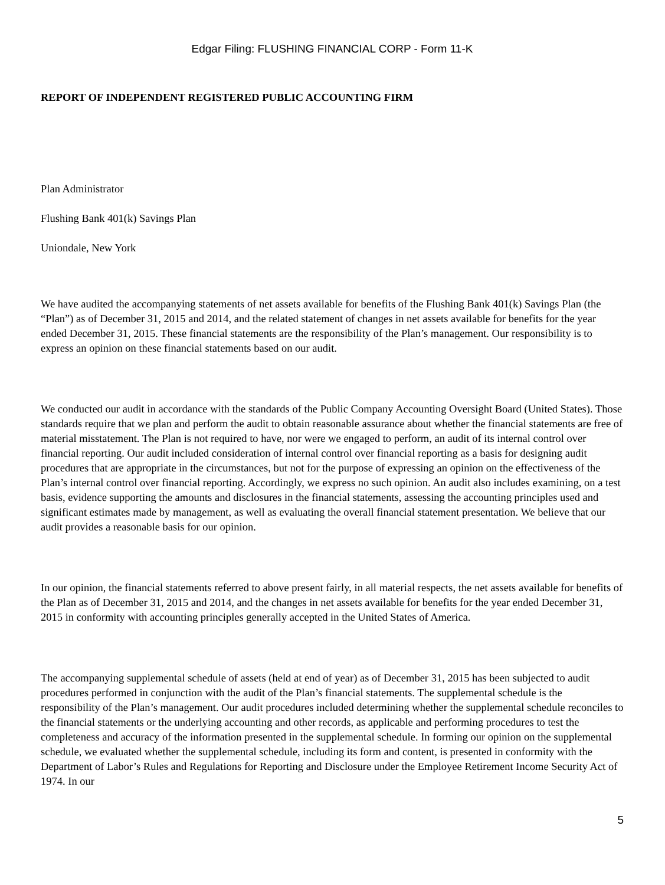Edgar Filing: FLUSHING FINANCIAL CORP - Form 11-K
REPORT OF INDEPENDENT REGISTERED PUBLIC ACCOUNTING FIRM
Plan Administrator
Flushing Bank 401(k) Savings Plan
Uniondale, New York
We have audited the accompanying statements of net assets available for benefits of the Flushing Bank 401(k) Savings Plan (the “Plan”) as of December 31, 2015 and 2014, and the related statement of changes in net assets available for benefits for the year ended December 31, 2015. These financial statements are the responsibility of the Plan’s management. Our responsibility is to express an opinion on these financial statements based on our audit.
We conducted our audit in accordance with the standards of the Public Company Accounting Oversight Board (United States). Those standards require that we plan and perform the audit to obtain reasonable assurance about whether the financial statements are free of material misstatement. The Plan is not required to have, nor were we engaged to perform, an audit of its internal control over financial reporting. Our audit included consideration of internal control over financial reporting as a basis for designing audit procedures that are appropriate in the circumstances, but not for the purpose of expressing an opinion on the effectiveness of the Plan’s internal control over financial reporting. Accordingly, we express no such opinion. An audit also includes examining, on a test basis, evidence supporting the amounts and disclosures in the financial statements, assessing the accounting principles used and significant estimates made by management, as well as evaluating the overall financial statement presentation. We believe that our audit provides a reasonable basis for our opinion.
In our opinion, the financial statements referred to above present fairly, in all material respects, the net assets available for benefits of the Plan as of December 31, 2015 and 2014, and the changes in net assets available for benefits for the year ended December 31, 2015 in conformity with accounting principles generally accepted in the United States of America.
The accompanying supplemental schedule of assets (held at end of year) as of December 31, 2015 has been subjected to audit procedures performed in conjunction with the audit of the Plan’s financial statements. The supplemental schedule is the responsibility of the Plan’s management. Our audit procedures included determining whether the supplemental schedule reconciles to the financial statements or the underlying accounting and other records, as applicable and performing procedures to test the completeness and accuracy of the information presented in the supplemental schedule. In forming our opinion on the supplemental schedule, we evaluated whether the supplemental schedule, including its form and content, is presented in conformity with the Department of Labor’s Rules and Regulations for Reporting and Disclosure under the Employee Retirement Income Security Act of 1974. In our
5